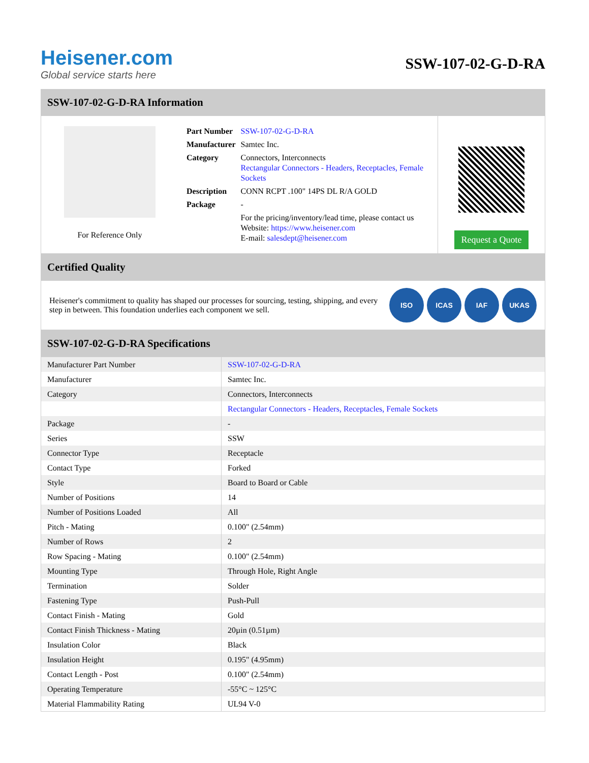Heisener.com
Global service starts here
SSW-107-02-G-D-RA
SSW-107-02-G-D-RA Information
For Reference Only
| Part Number | SSW-107-02-G-D-RA |
| Manufacturer | Samtec Inc. |
| Category | Connectors, Interconnects Rectangular Connectors - Headers, Receptacles, Female Sockets |
| Description | CONN RCPT .100" 14PS DL R/A GOLD |
| Package | - |
| | For the pricing/inventory/lead time, please contact us Website: https://www.heisener.com E-mail: salesdept@heisener.com |
Request a Quote
Certified Quality
Heisener's commitment to quality has shaped our processes for sourcing, testing, shipping, and every step in between. This foundation underlies each component we sell.
ISO ICAS IAF UKAS
SSW-107-02-G-D-RA Specifications
| Manufacturer Part Number | SSW-107-02-G-D-RA |
| Manufacturer | Samtec Inc. |
| Category | Connectors, Interconnects |
| | Rectangular Connectors - Headers, Receptacles, Female Sockets |
| Package | - |
| Series | SSW |
| Connector Type | Receptacle |
| Contact Type | Forked |
| Style | Board to Board or Cable |
| Number of Positions | 14 |
| Number of Positions Loaded | All |
| Pitch - Mating | 0.100" (2.54mm) |
| Number of Rows | 2 |
| Row Spacing - Mating | 0.100" (2.54mm) |
| Mounting Type | Through Hole, Right Angle |
| Termination | Solder |
| Fastening Type | Push-Pull |
| Contact Finish - Mating | Gold |
| Contact Finish Thickness - Mating | 20µin (0.51µm) |
| Insulation Color | Black |
| Insulation Height | 0.195" (4.95mm) |
| Contact Length - Post | 0.100" (2.54mm) |
| Operating Temperature | -55°C ~ 125°C |
| Material Flammability Rating | UL94 V-0 |